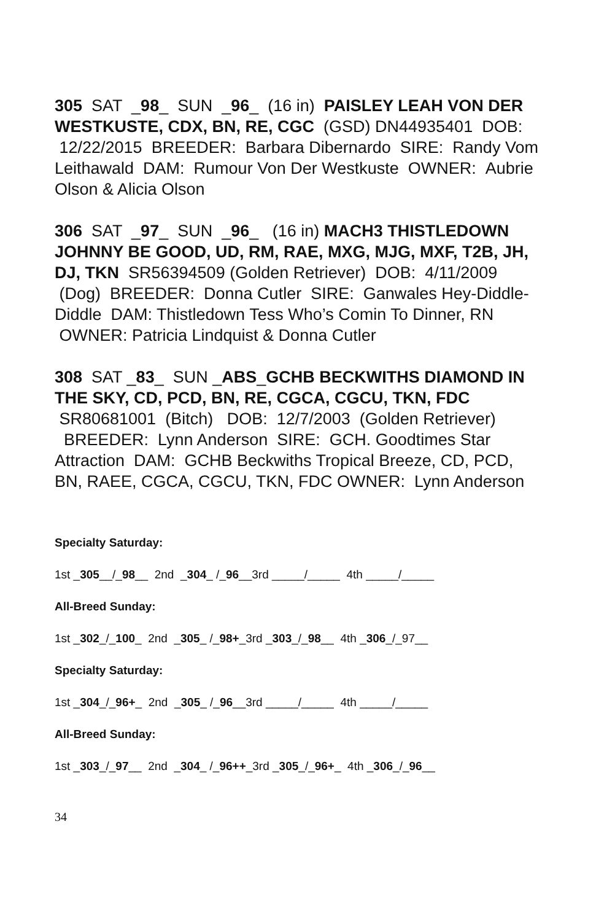305 SAT _98_ SUN _96_ (16 in) PAISLEY LEAH VON DER WESTKUSTE, CDX, BN, RE, CGC (GSD) DN44935401 DOB: 12/22/2015 BREEDER: Barbara Dibernardo SIRE: Randy Vom Leithawald DAM: Rumour Von Der Westkuste OWNER: Aubrie Olson & Alicia Olson
306 SAT _97_ SUN _96_ (16 in) MACH3 THISTLEDOWN JOHNNY BE GOOD, UD, RM, RAE, MXG, MJG, MXF, T2B, JH, DJ, TKN SR56394509 (Golden Retriever) DOB: 4/11/2009 (Dog) BREEDER: Donna Cutler SIRE: Ganwales Hey-Diddle-Diddle DAM: Thistledown Tess Who’s Comin To Dinner, RN OWNER: Patricia Lindquist & Donna Cutler
308 SAT _83_ SUN _ABS_GCHB BECKWITHS DIAMOND IN THE SKY, CD, PCD, BN, RE, CGCA, CGCU, TKN, FDC SR80681001 (Bitch) DOB: 12/7/2003 (Golden Retriever) BREEDER: Lynn Anderson SIRE: GCH. Goodtimes Star Attraction DAM: GCHB Beckwiths Tropical Breeze, CD, PCD, BN, RAEE, CGCA, CGCU, TKN, FDC OWNER: Lynn Anderson
Specialty Saturday:
1st _305__/_98__ 2nd _304_ /_96__3rd _____/_____ 4th _____/_____
All-Breed Sunday:
1st _302_/_100_ 2nd _305_ /_98+_3rd _303_/_98__ 4th _306_/_97__
Specialty Saturday:
1st _304_/_96+_ 2nd _305_ /_96__3rd _____/_____ 4th _____/_____
All-Breed Sunday:
1st _303_/_97__ 2nd _304_ /_96++_3rd _305_/_96+_ 4th _306_/_96__
34